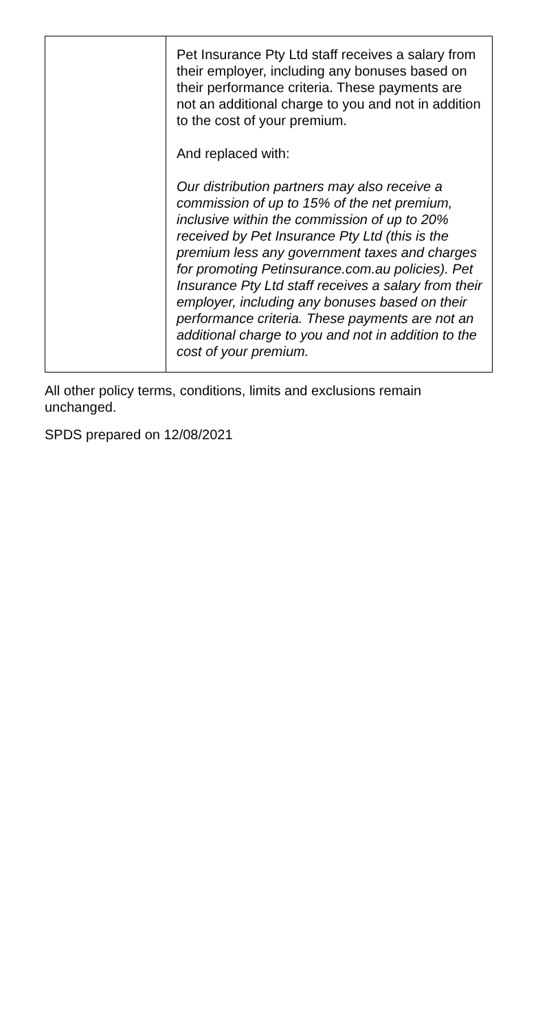| | Pet Insurance Pty Ltd staff receives a salary from their employer, including any bonuses based on their performance criteria. These payments are not an additional charge to you and not in addition to the cost of your premium. And replaced with: Our distribution partners may also receive a commission of up to 15% of the net premium, inclusive within the commission of up to 20% received by Pet Insurance Pty Ltd (this is the premium less any government taxes and charges for promoting Petinsurance.com.au policies). Pet Insurance Pty Ltd staff receives a salary from their employer, including any bonuses based on their performance criteria. These payments are not an additional charge to you and not in addition to the cost of your premium. |
All other policy terms, conditions, limits and exclusions remain unchanged.
SPDS prepared on 12/08/2021